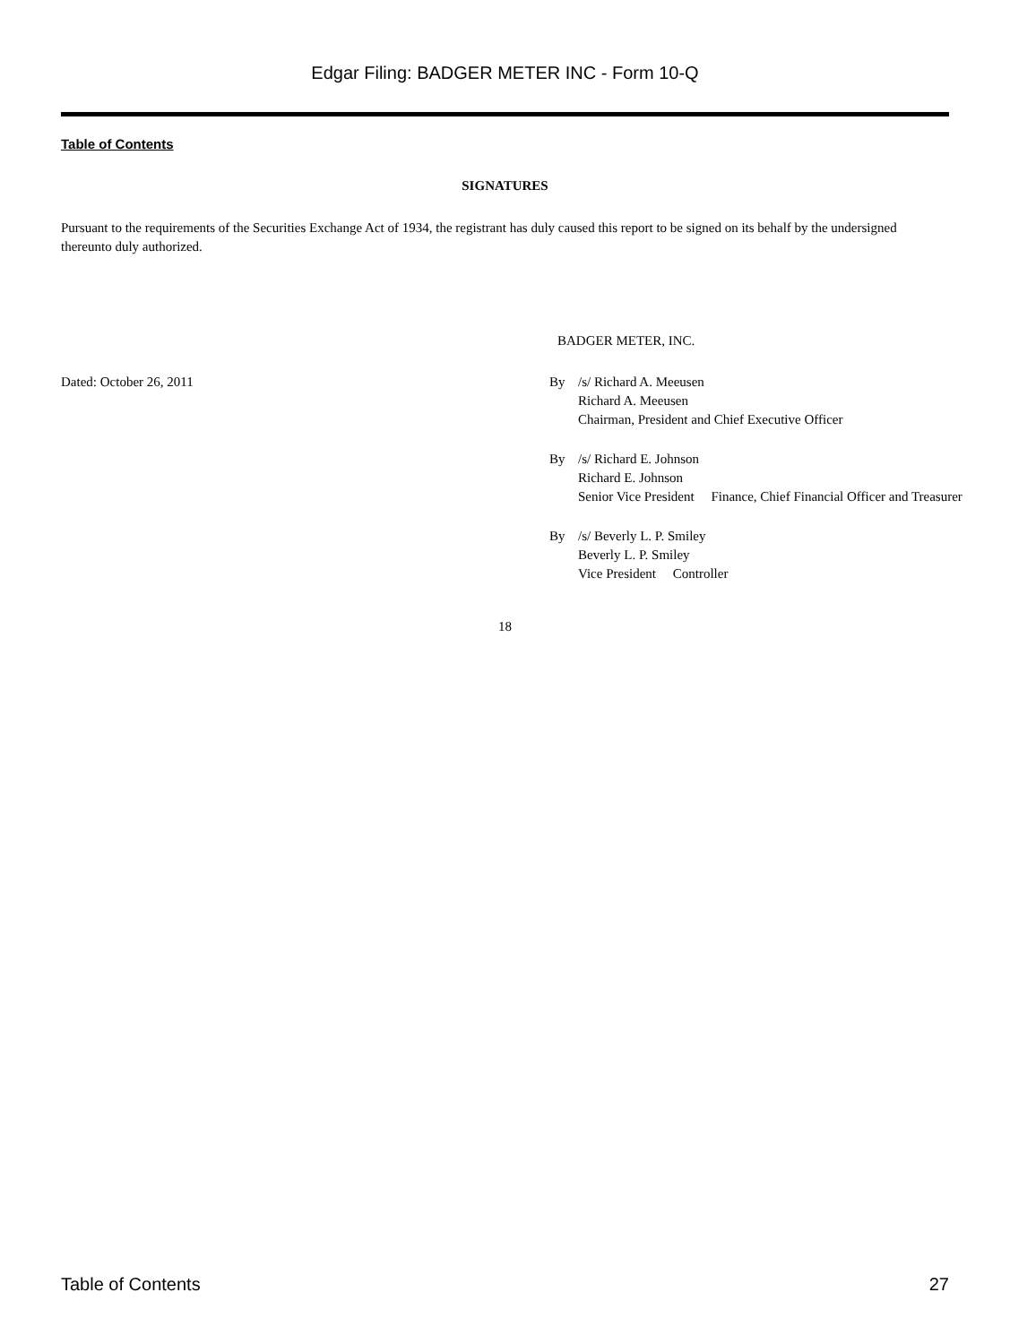Edgar Filing: BADGER METER INC - Form 10-Q
Table of Contents
SIGNATURES
Pursuant to the requirements of the Securities Exchange Act of 1934, the registrant has duly caused this report to be signed on its behalf by the undersigned thereunto duly authorized.
BADGER METER, INC.
Dated: October 26, 2011 By /s/ Richard A. Meeusen
Richard A. Meeusen
Chairman, President and Chief Executive Officer
By /s/ Richard E. Johnson
Richard E. Johnson
Senior Vice President Finance, Chief Financial Officer and Treasurer
By /s/ Beverly L. P. Smiley
Beverly L. P. Smiley
Vice President Controller
18
Table of Contents 27